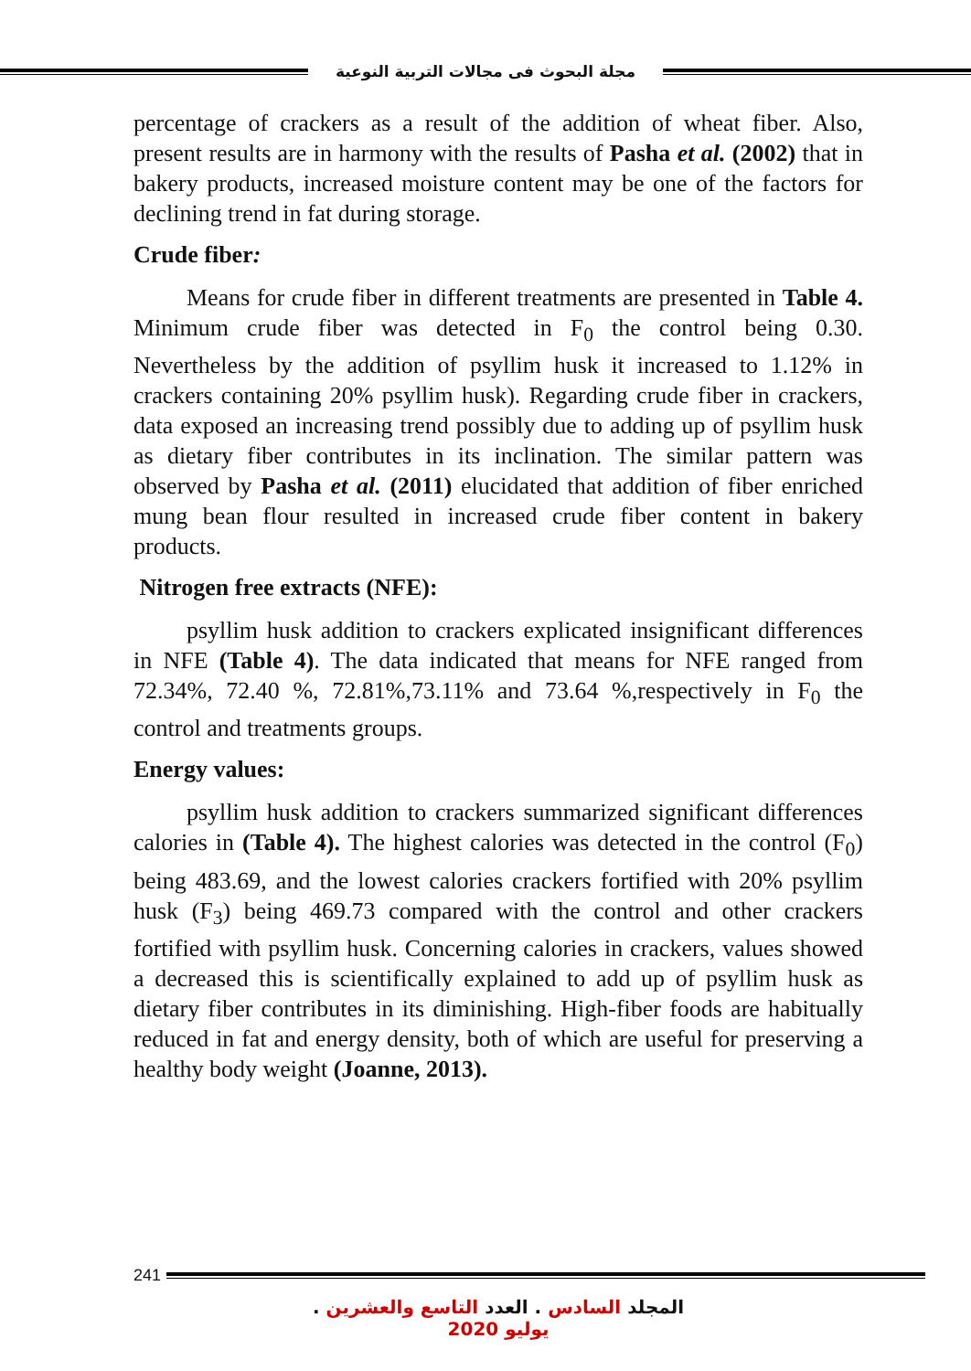مجلة البحوث فى مجالات التربية النوعية
percentage of crackers as a result of the addition of wheat fiber. Also, present results are in harmony with the results of Pasha et al. (2002) that in bakery products, increased moisture content may be one of the factors for declining trend in fat during storage.
Crude fiber:
Means for crude fiber in different treatments are presented in Table 4. Minimum crude fiber was detected in F<sub>0</sub> the control being 0.30. Nevertheless by the addition of psyllim husk it increased to 1.12% in crackers containing 20% psyllim husk). Regarding crude fiber in crackers, data exposed an increasing trend possibly due to adding up of psyllim husk as dietary fiber contributes in its inclination. The similar pattern was observed by Pasha et al. (2011) elucidated that addition of fiber enriched mung bean flour resulted in increased crude fiber content in bakery products.
Nitrogen free extracts (NFE):
psyllim husk addition to crackers explicated insignificant differences in NFE (Table 4). The data indicated that means for NFE ranged from 72.34%, 72.40 %, 72.81%,73.11% and 73.64 %,respectively in F<sub>0</sub> the control and treatments groups.
Energy values:
psyllim husk addition to crackers summarized significant differences calories in (Table 4). The highest calories was detected in the control (F<sub>0</sub>) being 483.69, and the lowest calories crackers fortified with 20% psyllim husk (F<sub>3</sub>) being 469.73 compared with the control and other crackers fortified with psyllim husk. Concerning calories in crackers, values showed a decreased this is scientifically explained to add up of psyllim husk as dietary fiber contributes in its diminishing. High-fiber foods are habitually reduced in fat and energy density, both of which are useful for preserving a healthy body weight (Joanne, 2013).
241
المجلد السادس . العدد التاسع والعشرين . يوليو 2020